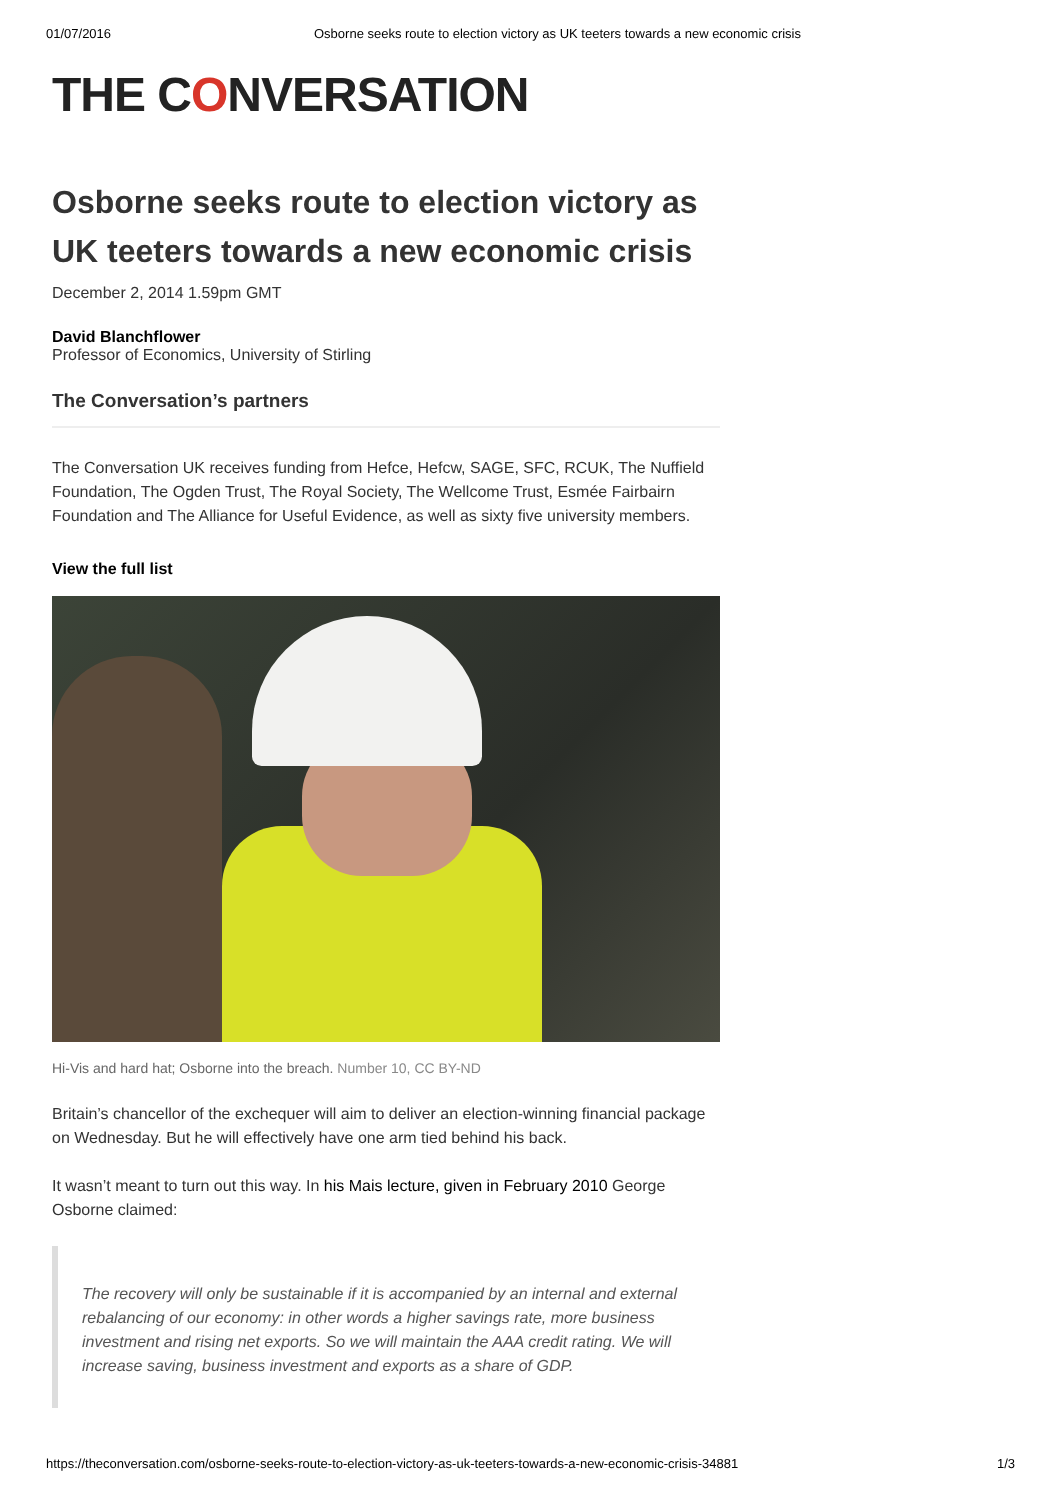01/07/2016 Osborne seeks route to election victory as UK teeters towards a new economic crisis
THE CONVERSATION
Osborne seeks route to election victory as UK teeters towards a new economic crisis
December 2, 2014 1.59pm GMT
David Blanchflower
Professor of Economics, University of Stirling
The Conversation’s partners
The Conversation UK receives funding from Hefce, Hefcw, SAGE, SFC, RCUK, The Nuffield Foundation, The Ogden Trust, The Royal Society, The Wellcome Trust, Esmée Fairbairn Foundation and The Alliance for Useful Evidence, as well as sixty five university members.
View the full list
Hi-Vis and hard hat; Osborne into the breach. Number 10, CC BY-ND
Britain’s chancellor of the exchequer will aim to deliver an election-winning financial package on Wednesday. But he will effectively have one arm tied behind his back.
It wasn’t meant to turn out this way. In his Mais lecture, given in February 2010 George Osborne claimed:
The recovery will only be sustainable if it is accompanied by an internal and external rebalancing of our economy: in other words a higher savings rate, more business investment and rising net exports. So we will maintain the AAA credit rating. We will increase saving, business investment and exports as a share of GDP.
https://theconversation.com/osborne-seeks-route-to-election-victory-as-uk-teeters-towards-a-new-economic-crisis-34881
1/3